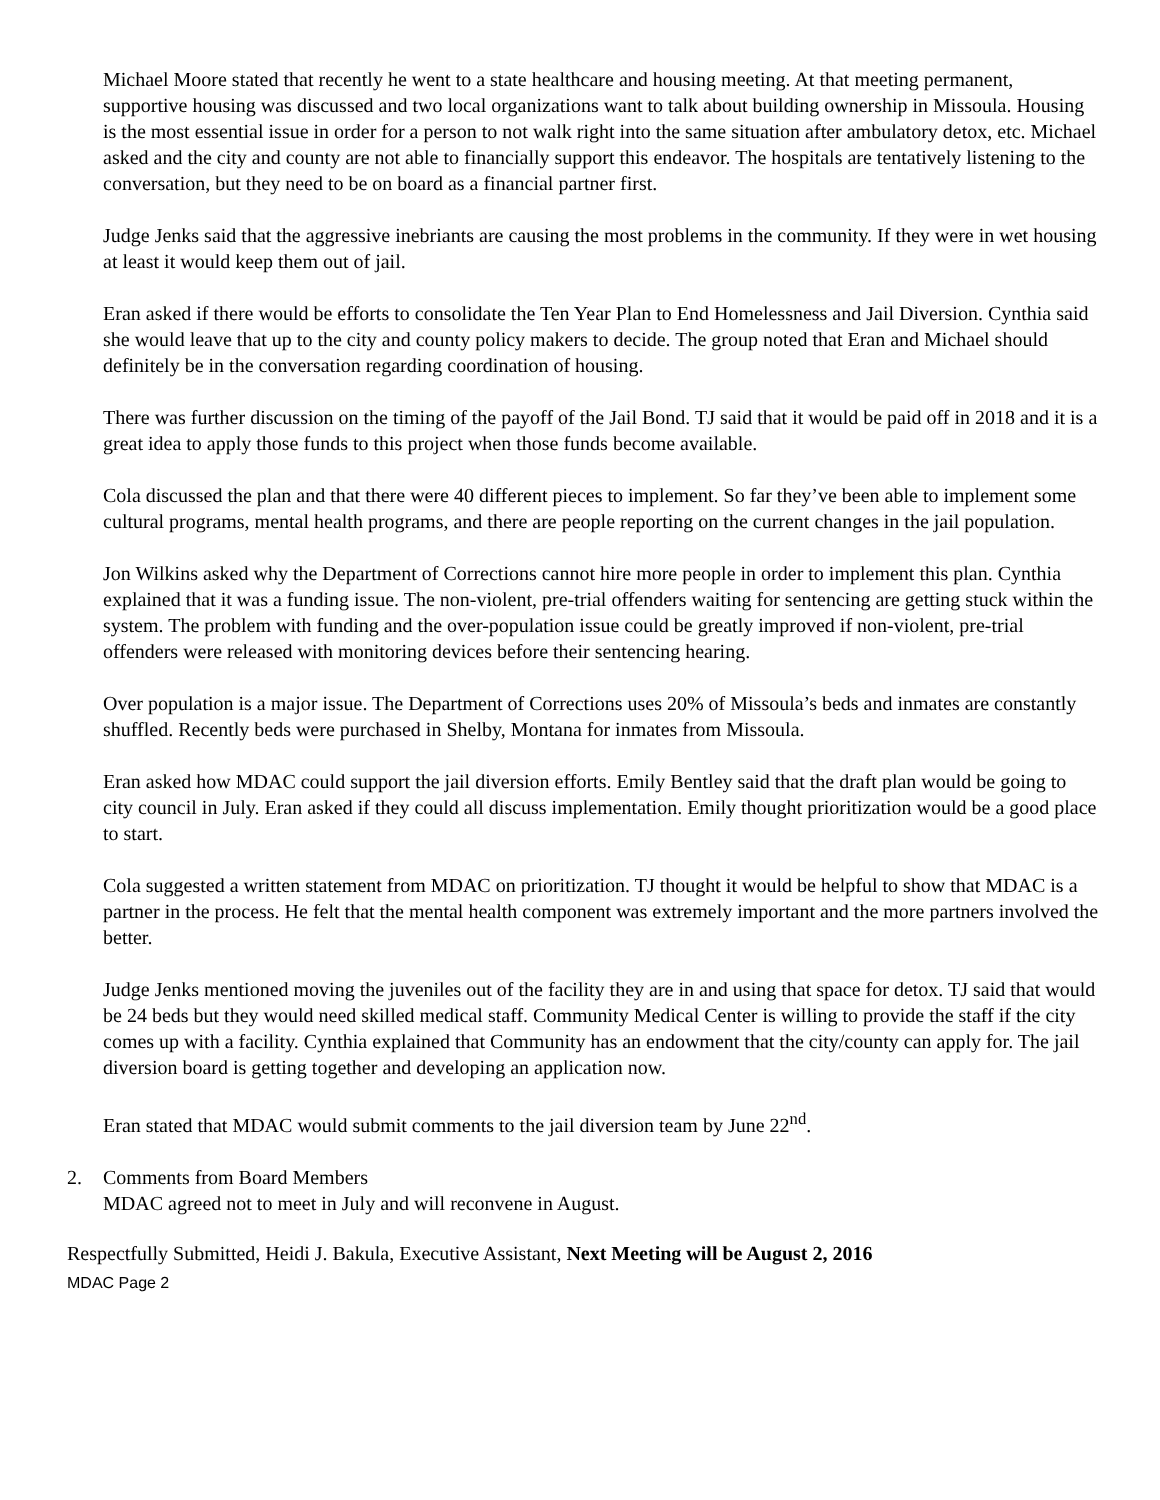Michael Moore stated that recently he went to a state healthcare and housing meeting. At that meeting permanent, supportive housing was discussed and two local organizations want to talk about building ownership in Missoula. Housing is the most essential issue in order for a person to not walk right into the same situation after ambulatory detox, etc. Michael asked and the city and county are not able to financially support this endeavor. The hospitals are tentatively listening to the conversation, but they need to be on board as a financial partner first.
Judge Jenks said that the aggressive inebriants are causing the most problems in the community. If they were in wet housing at least it would keep them out of jail.
Eran asked if there would be efforts to consolidate the Ten Year Plan to End Homelessness and Jail Diversion. Cynthia said she would leave that up to the city and county policy makers to decide. The group noted that Eran and Michael should definitely be in the conversation regarding coordination of housing.
There was further discussion on the timing of the payoff of the Jail Bond. TJ said that it would be paid off in 2018 and it is a great idea to apply those funds to this project when those funds become available.
Cola discussed the plan and that there were 40 different pieces to implement. So far they’ve been able to implement some cultural programs, mental health programs, and there are people reporting on the current changes in the jail population.
Jon Wilkins asked why the Department of Corrections cannot hire more people in order to implement this plan. Cynthia explained that it was a funding issue. The non-violent, pre-trial offenders waiting for sentencing are getting stuck within the system. The problem with funding and the over-population issue could be greatly improved if non-violent, pre-trial offenders were released with monitoring devices before their sentencing hearing.
Over population is a major issue. The Department of Corrections uses 20% of Missoula’s beds and inmates are constantly shuffled. Recently beds were purchased in Shelby, Montana for inmates from Missoula.
Eran asked how MDAC could support the jail diversion efforts. Emily Bentley said that the draft plan would be going to city council in July. Eran asked if they could all discuss implementation. Emily thought prioritization would be a good place to start.
Cola suggested a written statement from MDAC on prioritization. TJ thought it would be helpful to show that MDAC is a partner in the process. He felt that the mental health component was extremely important and the more partners involved the better.
Judge Jenks mentioned moving the juveniles out of the facility they are in and using that space for detox. TJ said that would be 24 beds but they would need skilled medical staff. Community Medical Center is willing to provide the staff if the city comes up with a facility. Cynthia explained that Community has an endowment that the city/county can apply for. The jail diversion board is getting together and developing an application now.
Eran stated that MDAC would submit comments to the jail diversion team by June 22<sup>nd</sup>.
2. Comments from Board Members
MDAC agreed not to meet in July and will reconvene in August.
Respectfully Submitted, Heidi J. Bakula, Executive Assistant, Next Meeting will be August 2, 2016
MDAC Page 2